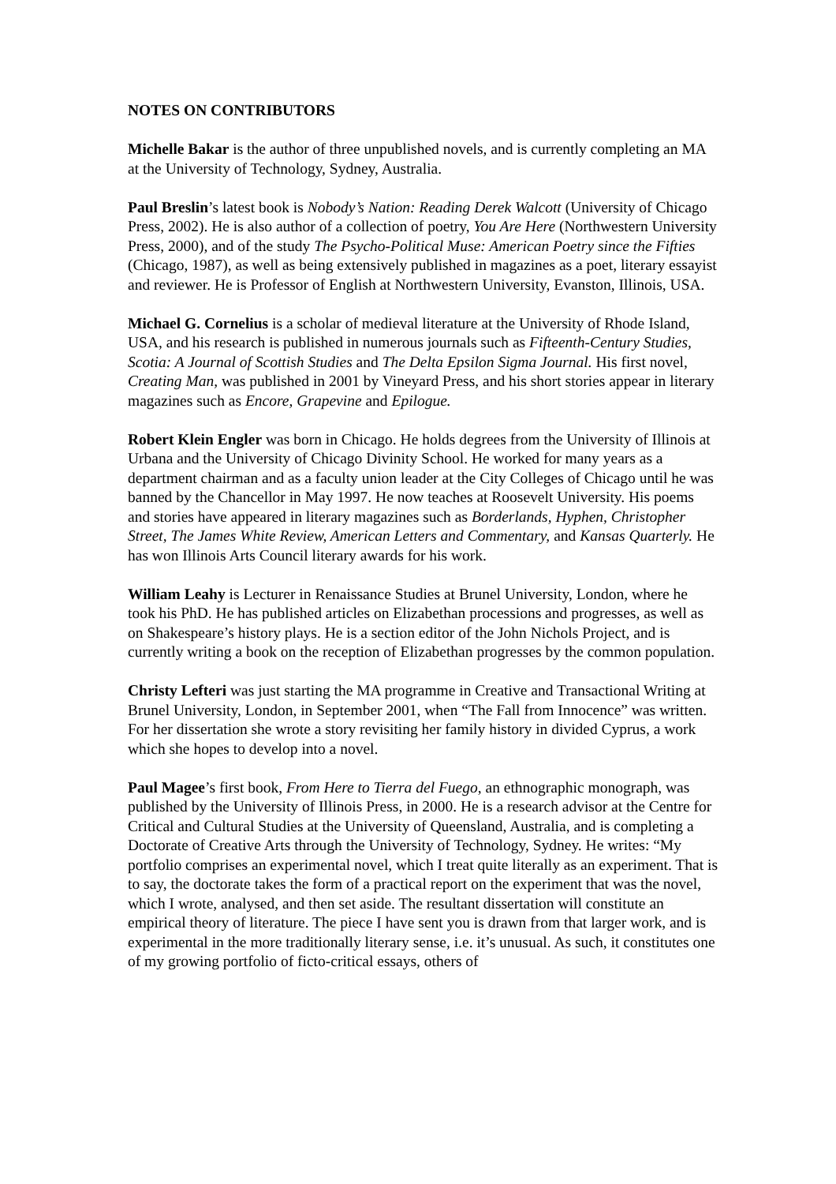NOTES ON CONTRIBUTORS
Michelle Bakar is the author of three unpublished novels, and is currently completing an MA at the University of Technology, Sydney, Australia.
Paul Breslin’s latest book is Nobody’s Nation: Reading Derek Walcott (University of Chicago Press, 2002). He is also author of a collection of poetry, You Are Here (Northwestern University Press, 2000), and of the study The Psycho-Political Muse: American Poetry since the Fifties (Chicago, 1987), as well as being extensively published in magazines as a poet, literary essayist and reviewer. He is Professor of English at Northwestern University, Evanston, Illinois, USA.
Michael G. Cornelius is a scholar of medieval literature at the University of Rhode Island, USA, and his research is published in numerous journals such as Fifteenth-Century Studies, Scotia: A Journal of Scottish Studies and The Delta Epsilon Sigma Journal. His first novel, Creating Man, was published in 2001 by Vineyard Press, and his short stories appear in literary magazines such as Encore, Grapevine and Epilogue.
Robert Klein Engler was born in Chicago. He holds degrees from the University of Illinois at Urbana and the University of Chicago Divinity School. He worked for many years as a department chairman and as a faculty union leader at the City Colleges of Chicago until he was banned by the Chancellor in May 1997. He now teaches at Roosevelt University. His poems and stories have appeared in literary magazines such as Borderlands, Hyphen, Christopher Street, The James White Review, American Letters and Commentary, and Kansas Quarterly. He has won Illinois Arts Council literary awards for his work.
William Leahy is Lecturer in Renaissance Studies at Brunel University, London, where he took his PhD. He has published articles on Elizabethan processions and progresses, as well as on Shakespeare’s history plays. He is a section editor of the John Nichols Project, and is currently writing a book on the reception of Elizabethan progresses by the common population.
Christy Lefteri was just starting the MA programme in Creative and Transactional Writing at Brunel University, London, in September 2001, when “The Fall from Innocence” was written. For her dissertation she wrote a story revisiting her family history in divided Cyprus, a work which she hopes to develop into a novel.
Paul Magee’s first book, From Here to Tierra del Fuego, an ethnographic monograph, was published by the University of Illinois Press, in 2000. He is a research advisor at the Centre for Critical and Cultural Studies at the University of Queensland, Australia, and is completing a Doctorate of Creative Arts through the University of Technology, Sydney. He writes: “My portfolio comprises an experimental novel, which I treat quite literally as an experiment. That is to say, the doctorate takes the form of a practical report on the experiment that was the novel, which I wrote, analysed, and then set aside. The resultant dissertation will constitute an empirical theory of literature. The piece I have sent you is drawn from that larger work, and is experimental in the more traditionally literary sense, i.e. it’s unusual. As such, it constitutes one of my growing portfolio of ficto-critical essays, others of